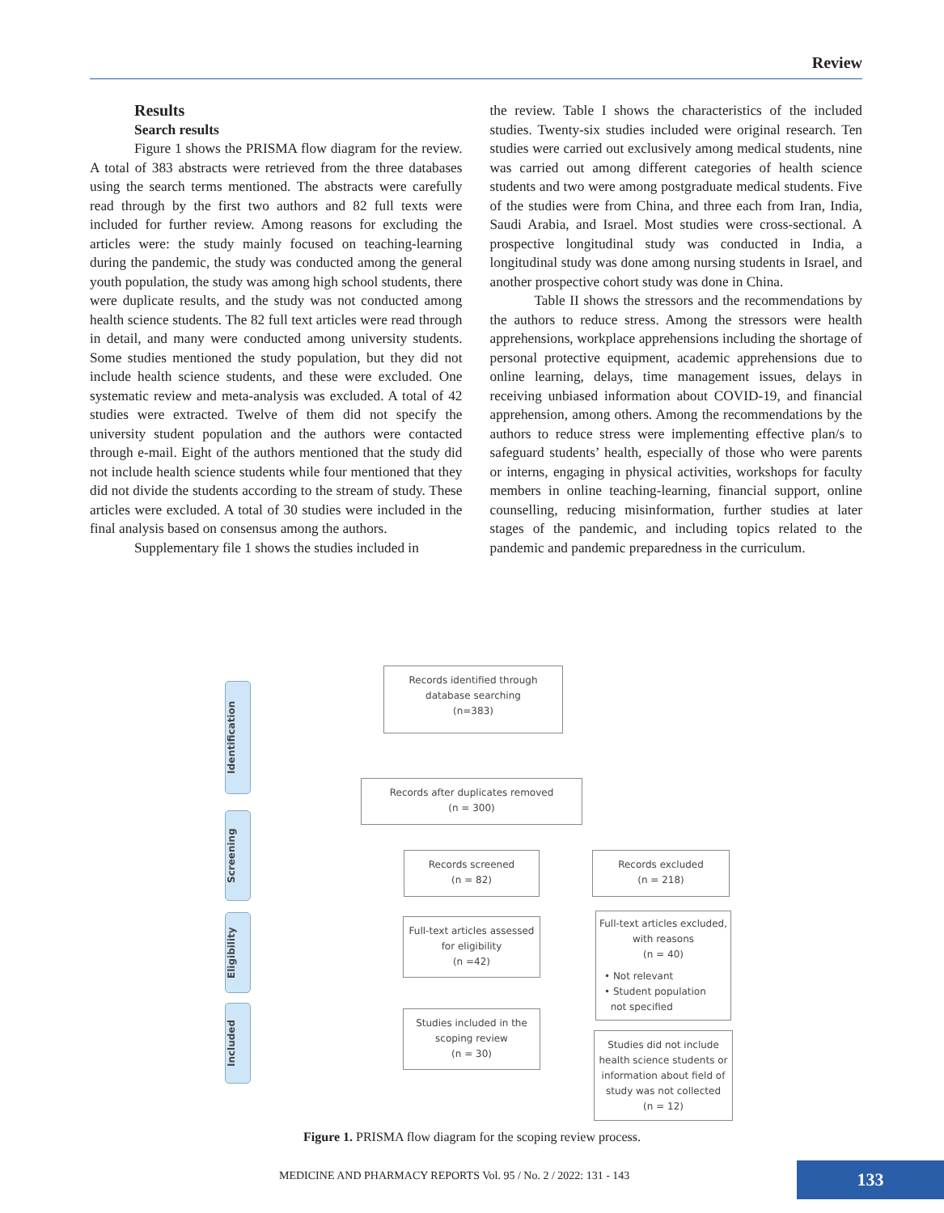Review
Results
Search results
Figure 1 shows the PRISMA flow diagram for the review. A total of 383 abstracts were retrieved from the three databases using the search terms mentioned. The abstracts were carefully read through by the first two authors and 82 full texts were included for further review. Among reasons for excluding the articles were: the study mainly focused on teaching-learning during the pandemic, the study was conducted among the general youth population, the study was among high school students, there were duplicate results, and the study was not conducted among health science students. The 82 full text articles were read through in detail, and many were conducted among university students. Some studies mentioned the study population, but they did not include health science students, and these were excluded. One systematic review and meta-analysis was excluded. A total of 42 studies were extracted. Twelve of them did not specify the university student population and the authors were contacted through e-mail. Eight of the authors mentioned that the study did not include health science students while four mentioned that they did not divide the students according to the stream of study. These articles were excluded. A total of 30 studies were included in the final analysis based on consensus among the authors.
Supplementary file 1 shows the studies included in
the review. Table I shows the characteristics of the included studies. Twenty-six studies included were original research. Ten studies were carried out exclusively among medical students, nine was carried out among different categories of health science students and two were among postgraduate medical students. Five of the studies were from China, and three each from Iran, India, Saudi Arabia, and Israel. Most studies were cross-sectional. A prospective longitudinal study was conducted in India, a longitudinal study was done among nursing students in Israel, and another prospective cohort study was done in China.
Table II shows the stressors and the recommendations by the authors to reduce stress. Among the stressors were health apprehensions, workplace apprehensions including the shortage of personal protective equipment, academic apprehensions due to online learning, delays, time management issues, delays in receiving unbiased information about COVID-19, and financial apprehension, among others. Among the recommendations by the authors to reduce stress were implementing effective plan/s to safeguard students’ health, especially of those who were parents or interns, engaging in physical activities, workshops for faculty members in online teaching-learning, financial support, online counselling, reducing misinformation, further studies at later stages of the pandemic, and including topics related to the pandemic and pandemic preparedness in the curriculum.
Identification
Screening
Eligibility
Included
Records identified through
database searching
(n=383)
Records after duplicates removed
(n = 300)
Records screened
(n = 82)
Records excluded
(n = 218)
Full-text articles assessed
for eligibility
(n =42)
Full-text articles excluded,
with reasons
(n = 40)
• Not relevant
• Student population
not specified
Studies included in the
scoping review
(n = 30)
Studies did not include
health science students or
information about field of
study was not collected
(n = 12)
Figure 1. PRISMA flow diagram for the scoping review process.
MEDICINE AND PHARMACY REPORTS Vol. 95 / No. 2 / 2022: 131 - 143
133